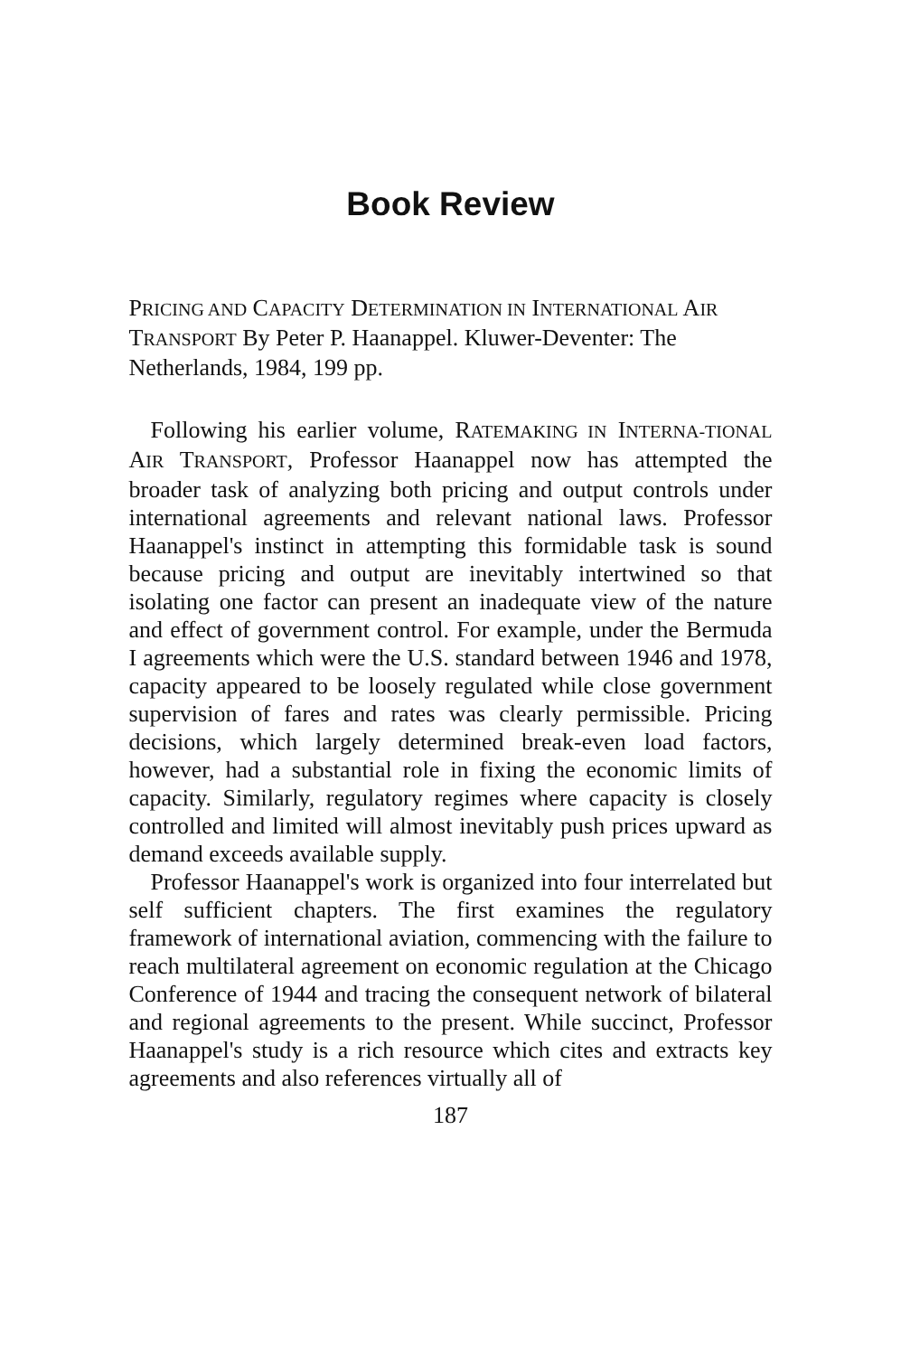Book Review
PRICING AND CAPACITY DETERMINATION IN INTERNATIONAL AIR TRANSPORT By Peter P. Haanappel. Kluwer-Deventer: The Netherlands, 1984, 199 pp.
Following his earlier volume, RATEMAKING IN INTERNA-TIONAL AIR TRANSPORT, Professor Haanappel now has attempted the broader task of analyzing both pricing and output controls under international agreements and relevant national laws. Professor Haanappel's instinct in attempting this formidable task is sound because pricing and output are inevitably intertwined so that isolating one factor can present an inadequate view of the nature and effect of government control. For example, under the Bermuda I agreements which were the U.S. standard between 1946 and 1978, capacity appeared to be loosely regulated while close government supervision of fares and rates was clearly permissible. Pricing decisions, which largely determined break-even load factors, however, had a substantial role in fixing the economic limits of capacity. Similarly, regulatory regimes where capacity is closely controlled and limited will almost inevitably push prices upward as demand exceeds available supply.
Professor Haanappel's work is organized into four interrelated but self sufficient chapters. The first examines the regulatory framework of international aviation, commencing with the failure to reach multilateral agreement on economic regulation at the Chicago Conference of 1944 and tracing the consequent network of bilateral and regional agreements to the present. While succinct, Professor Haanappel's study is a rich resource which cites and extracts key agreements and also references virtually all of
187